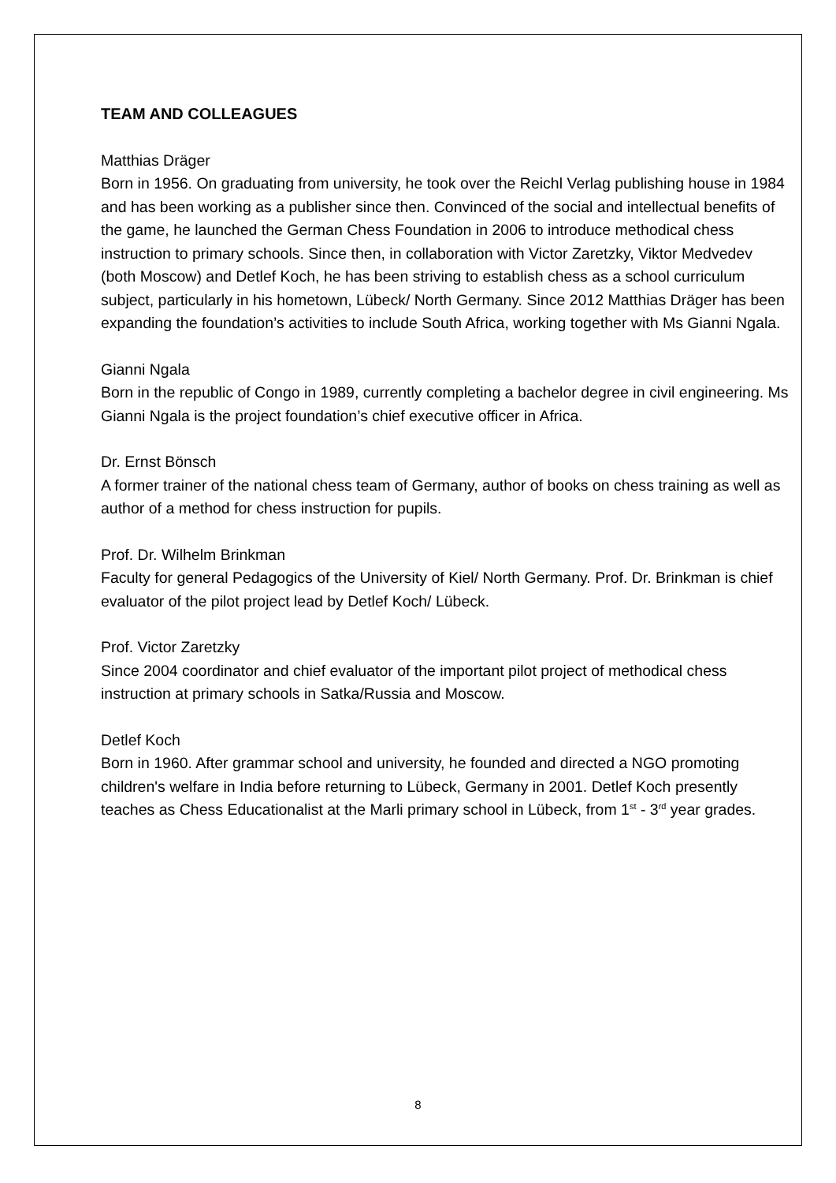TEAM AND COLLEAGUES
Matthias Dräger
Born in 1956. On graduating from university, he took over the Reichl Verlag publishing house in 1984 and has been working as a publisher since then. Convinced of the social and intellectual benefits of the game, he launched the German Chess Foundation in 2006 to introduce methodical chess instruction to primary schools. Since then, in collaboration with Victor Zaretzky, Viktor Medvedev (both Moscow) and Detlef Koch, he has been striving to establish chess as a school curriculum subject, particularly in his hometown, Lübeck/ North Germany. Since 2012 Matthias Dräger has been expanding the foundation’s activities to include South Africa, working together with Ms Gianni Ngala.
Gianni Ngala
Born in the republic of Congo in 1989, currently completing a bachelor degree in civil engineering. Ms Gianni Ngala is the project foundation’s chief executive officer in Africa.
Dr. Ernst Bönsch
A former trainer of the national chess team of Germany, author of books on chess training as well as author of a method for chess instruction for pupils.
Prof. Dr. Wilhelm Brinkman
Faculty for general Pedagogics of the University of Kiel/ North Germany. Prof. Dr. Brinkman is chief evaluator of the pilot project lead by Detlef Koch/ Lübeck.
Prof. Victor Zaretzky
Since 2004 coordinator and chief evaluator of the important pilot project of methodical chess instruction at primary schools in Satka/Russia and Moscow.
Detlef Koch
Born in 1960. After grammar school and university, he founded and directed a NGO promoting children's welfare in India before returning to Lübeck, Germany in 2001. Detlef Koch presently teaches as Chess Educationalist at the Marli primary school in Lübeck, from 1<sup>st</sup> - 3<sup>rd</sup> year grades.
8